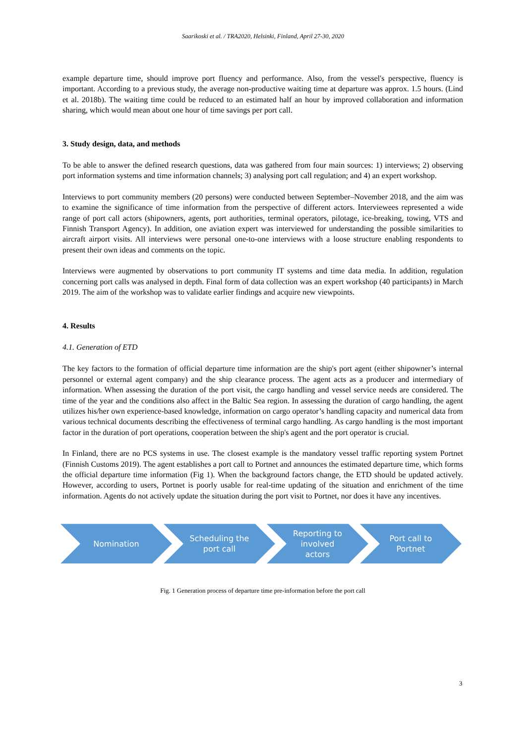Saarikoski et al. / TRA2020, Helsinki, Finland, April 27-30, 2020
example departure time, should improve port fluency and performance. Also, from the vessel's perspective, fluency is important. According to a previous study, the average non-productive waiting time at departure was approx. 1.5 hours. (Lind et al. 2018b). The waiting time could be reduced to an estimated half an hour by improved collaboration and information sharing, which would mean about one hour of time savings per port call.
3. Study design, data, and methods
To be able to answer the defined research questions, data was gathered from four main sources: 1) interviews; 2) observing port information systems and time information channels; 3) analysing port call regulation; and 4) an expert workshop.
Interviews to port community members (20 persons) were conducted between September–November 2018, and the aim was to examine the significance of time information from the perspective of different actors. Interviewees represented a wide range of port call actors (shipowners, agents, port authorities, terminal operators, pilotage, ice-breaking, towing, VTS and Finnish Transport Agency). In addition, one aviation expert was interviewed for understanding the possible similarities to aircraft airport visits. All interviews were personal one-to-one interviews with a loose structure enabling respondents to present their own ideas and comments on the topic.
Interviews were augmented by observations to port community IT systems and time data media. In addition, regulation concerning port calls was analysed in depth. Final form of data collection was an expert workshop (40 participants) in March 2019. The aim of the workshop was to validate earlier findings and acquire new viewpoints.
4. Results
4.1. Generation of ETD
The key factors to the formation of official departure time information are the ship's port agent (either shipowner’s internal personnel or external agent company) and the ship clearance process. The agent acts as a producer and intermediary of information. When assessing the duration of the port visit, the cargo handling and vessel service needs are considered. The time of the year and the conditions also affect in the Baltic Sea region. In assessing the duration of cargo handling, the agent utilizes his/her own experience-based knowledge, information on cargo operator’s handling capacity and numerical data from various technical documents describing the effectiveness of terminal cargo handling. As cargo handling is the most important factor in the duration of port operations, cooperation between the ship's agent and the port operator is crucial.
In Finland, there are no PCS systems in use. The closest example is the mandatory vessel traffic reporting system Portnet (Finnish Customs 2019). The agent establishes a port call to Portnet and announces the estimated departure time, which forms the official departure time information (Fig 1). When the background factors change, the ETD should be updated actively. However, according to users, Portnet is poorly usable for real-time updating of the situation and enrichment of the time information. Agents do not actively update the situation during the port visit to Portnet, nor does it have any incentives.
Nomination Scheduling the
port call
Reporting to
involved
actors
Port call to
Portnet
Fig. 1 Generation process of departure time pre-information before the port call
3